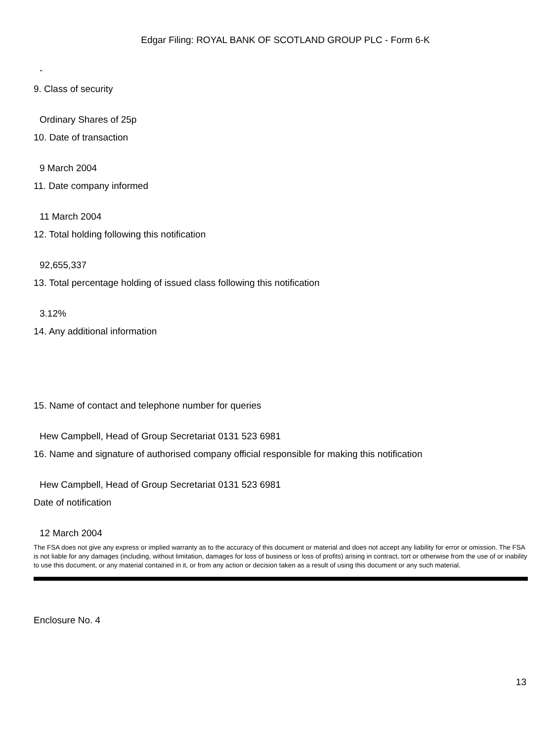Edgar Filing: ROYAL BANK OF SCOTLAND GROUP PLC - Form 6-K
-
9. Class of security
Ordinary Shares of 25p
10. Date of transaction
9 March 2004
11. Date company informed
11 March 2004
12. Total holding following this notification
92,655,337
13. Total percentage holding of issued class following this notification
3.12%
14. Any additional information
15. Name of contact and telephone number for queries
Hew Campbell, Head of Group Secretariat 0131 523 6981
16. Name and signature of authorised company official responsible for making this notification
Hew Campbell, Head of Group Secretariat 0131 523 6981
Date of notification
12 March 2004
The FSA does not give any express or implied warranty as to the accuracy of this document or material and does not accept any liability for error or omission. The FSA is not liable for any damages (including, without limitation, damages for loss of business or loss of profits) arising in contract, tort or otherwise from the use of or inability to use this document, or any material contained in it, or from any action or decision taken as a result of using this document or any such material.
Enclosure No. 4
13